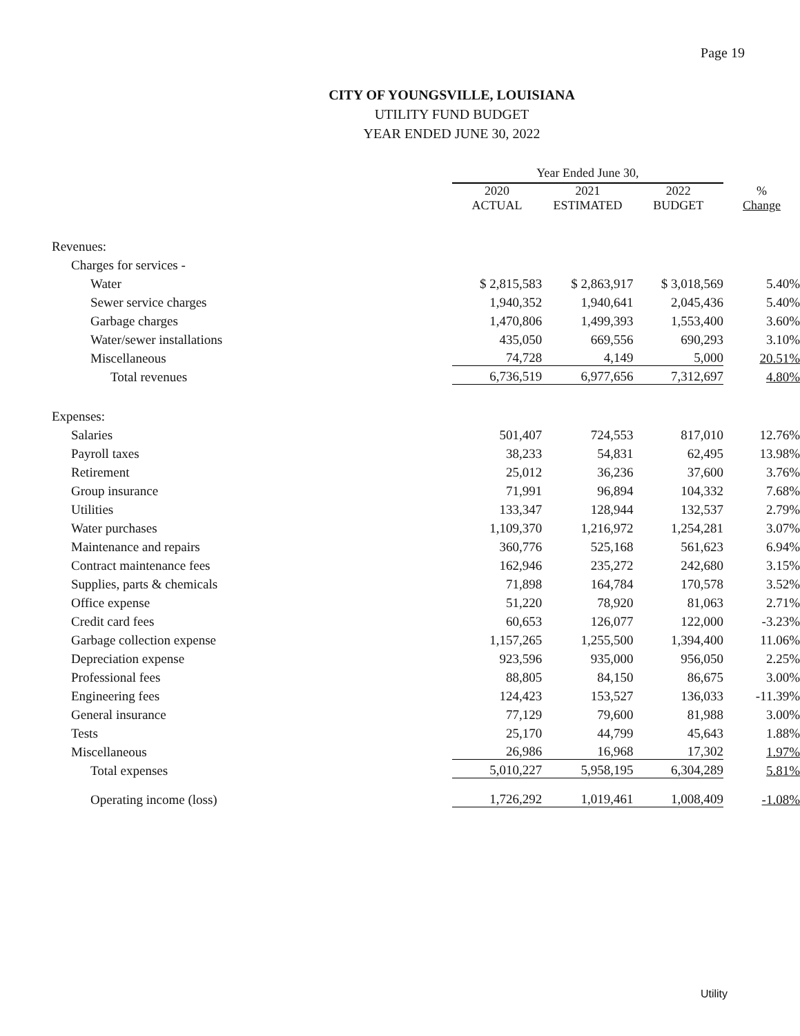Page 19
CITY OF YOUNGSVILLE, LOUISIANA
UTILITY FUND BUDGET
YEAR ENDED JUNE 30, 2022
| | Year Ended June 30, | | | |
| --- | --- | --- | --- | --- |
| | 2020 ACTUAL | 2021 ESTIMATED | 2022 BUDGET | % Change |
| Revenues: | | | | |
| Charges for services - | | | | |
| Water | $ 2,815,583 | $ 2,863,917 | $ 3,018,569 | 5.40% |
| Sewer service charges | 1,940,352 | 1,940,641 | 2,045,436 | 5.40% |
| Garbage charges | 1,470,806 | 1,499,393 | 1,553,400 | 3.60% |
| Water/sewer installations | 435,050 | 669,556 | 690,293 | 3.10% |
| Miscellaneous | 74,728 | 4,149 | 5,000 | 20.51% |
| Total revenues | 6,736,519 | 6,977,656 | 7,312,697 | 4.80% |
| Expenses: | | | | |
| Salaries | 501,407 | 724,553 | 817,010 | 12.76% |
| Payroll taxes | 38,233 | 54,831 | 62,495 | 13.98% |
| Retirement | 25,012 | 36,236 | 37,600 | 3.76% |
| Group insurance | 71,991 | 96,894 | 104,332 | 7.68% |
| Utilities | 133,347 | 128,944 | 132,537 | 2.79% |
| Water purchases | 1,109,370 | 1,216,972 | 1,254,281 | 3.07% |
| Maintenance and repairs | 360,776 | 525,168 | 561,623 | 6.94% |
| Contract maintenance fees | 162,946 | 235,272 | 242,680 | 3.15% |
| Supplies, parts & chemicals | 71,898 | 164,784 | 170,578 | 3.52% |
| Office expense | 51,220 | 78,920 | 81,063 | 2.71% |
| Credit card fees | 60,653 | 126,077 | 122,000 | -3.23% |
| Garbage collection expense | 1,157,265 | 1,255,500 | 1,394,400 | 11.06% |
| Depreciation expense | 923,596 | 935,000 | 956,050 | 2.25% |
| Professional fees | 88,805 | 84,150 | 86,675 | 3.00% |
| Engineering fees | 124,423 | 153,527 | 136,033 | -11.39% |
| General insurance | 77,129 | 79,600 | 81,988 | 3.00% |
| Tests | 25,170 | 44,799 | 45,643 | 1.88% |
| Miscellaneous | 26,986 | 16,968 | 17,302 | 1.97% |
| Total expenses | 5,010,227 | 5,958,195 | 6,304,289 | 5.81% |
| Operating income (loss) | 1,726,292 | 1,019,461 | 1,008,409 | -1.08% |
Utility